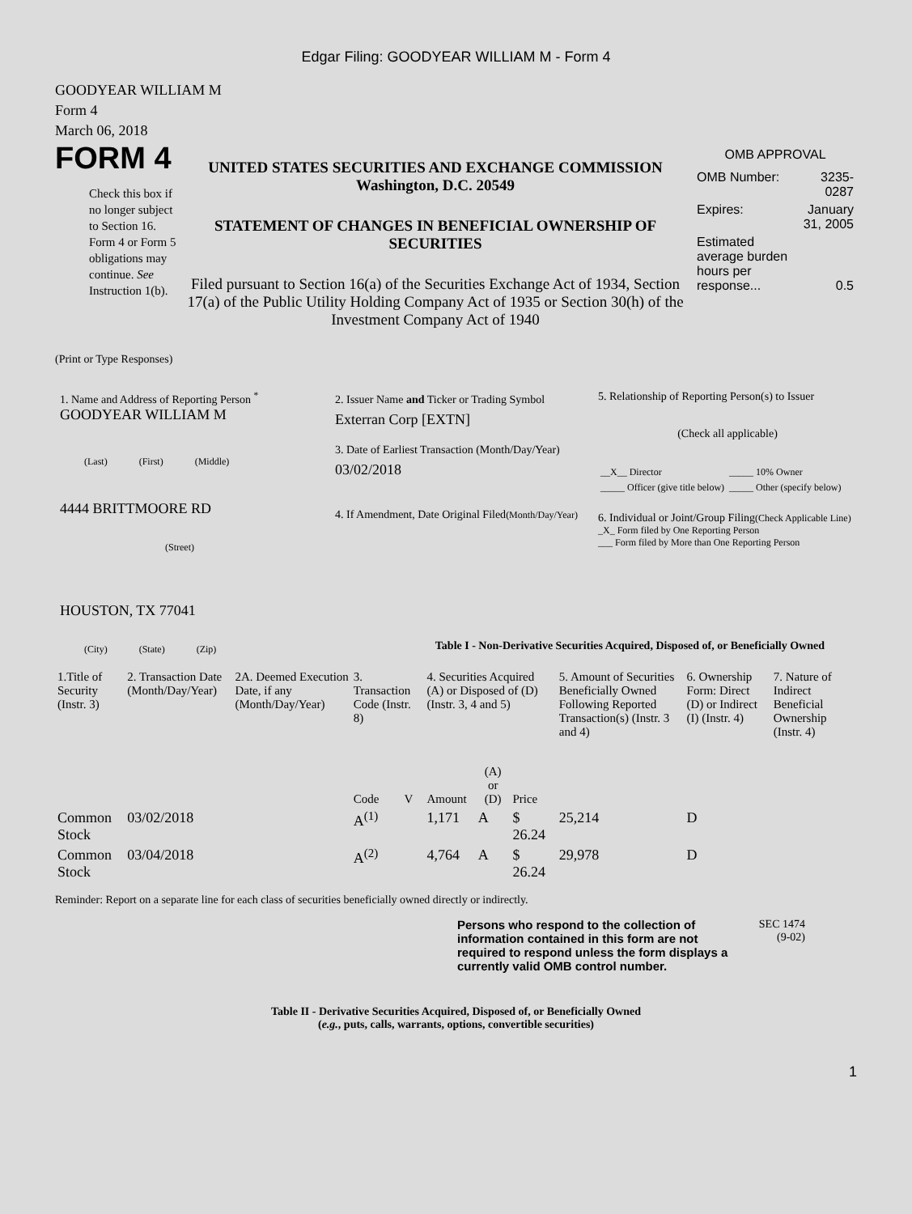Edgar Filing: GOODYEAR WILLIAM M - Form 4
GOODYEAR WILLIAM M
Form 4
March 06, 2018
FORM 4
Check this box if no longer subject to Section 16. Form 4 or Form 5 obligations may continue. See Instruction 1(b).
UNITED STATES SECURITIES AND EXCHANGE COMMISSION
Washington, D.C. 20549
STATEMENT OF CHANGES IN BENEFICIAL OWNERSHIP OF SECURITIES
Filed pursuant to Section 16(a) of the Securities Exchange Act of 1934, Section 17(a) of the Public Utility Holding Company Act of 1935 or Section 30(h) of the Investment Company Act of 1940
OMB APPROVAL
| OMB Number: | 3235-0287 |
| Expires: | January 31, 2005 |
| Estimated average burden hours per response... | 0.5 |
(Print or Type Responses)
1. Name and Address of Reporting Person <sup>*</sup>
GOODYEAR WILLIAM M
(Last) (First) (Middle)
4444 BRITTMOORE RD
(Street)
HOUSTON, TX 77041
(City) (State) (Zip)
2. Issuer Name and Ticker or Trading Symbol
Exterran Corp [EXTN]
3. Date of Earliest Transaction (Month/Day/Year)
03/02/2018
4. If Amendment, Date Original Filed(Month/Day/Year)
5. Relationship of Reporting Person(s) to Issuer
(Check all applicable)
| __X__ Director | _____ 10% Owner |
| _____ Officer (give title below) | _____ Other (specify below) |
6. Individual or Joint/Group Filing(Check Applicable Line)
_X_ Form filed by One Reporting Person
___ Form filed by More than One Reporting Person
Table I - Non-Derivative Securities Acquired, Disposed of, or Beneficially Owned
| 1.Title of Security (Instr. 3) | 2. Transaction Date (Month/Day/Year) | 2A. Deemed Execution Date, if any (Month/Day/Year) | 3. Transaction Code (Instr. 8) | | 4. Securities Acquired (A) or Disposed of (D) (Instr. 3, 4 and 5) | | | 5. Amount of Securities Beneficially Owned Following Reported Transaction(s) (Instr. 3 and 4) | 6. Ownership Form: Direct (D) or Indirect (I) (Instr. 4) | 7. Nature of Indirect Beneficial Ownership (Instr. 4) |
| --- | --- | --- | --- | --- | --- | --- | --- | --- | --- | --- |
| | | | Code | V | Amount | (A) or (D) | Price | | | |
| Common Stock | 03/02/2018 | | A<sup>(1)</sup> | | 1,171 | A | $ 26.24 | 25,214 | D | |
| Common Stock | 03/04/2018 | | A<sup>(2)</sup> | | 4,764 | A | $ 26.24 | 29,978 | D | |
Reminder: Report on a separate line for each class of securities beneficially owned directly or indirectly.
Persons who respond to the collection of information contained in this form are not required to respond unless the form displays a currently valid OMB control number.
SEC 1474
(9-02)
Table II - Derivative Securities Acquired, Disposed of, or Beneficially Owned
(e.g., puts, calls, warrants, options, convertible securities)
1